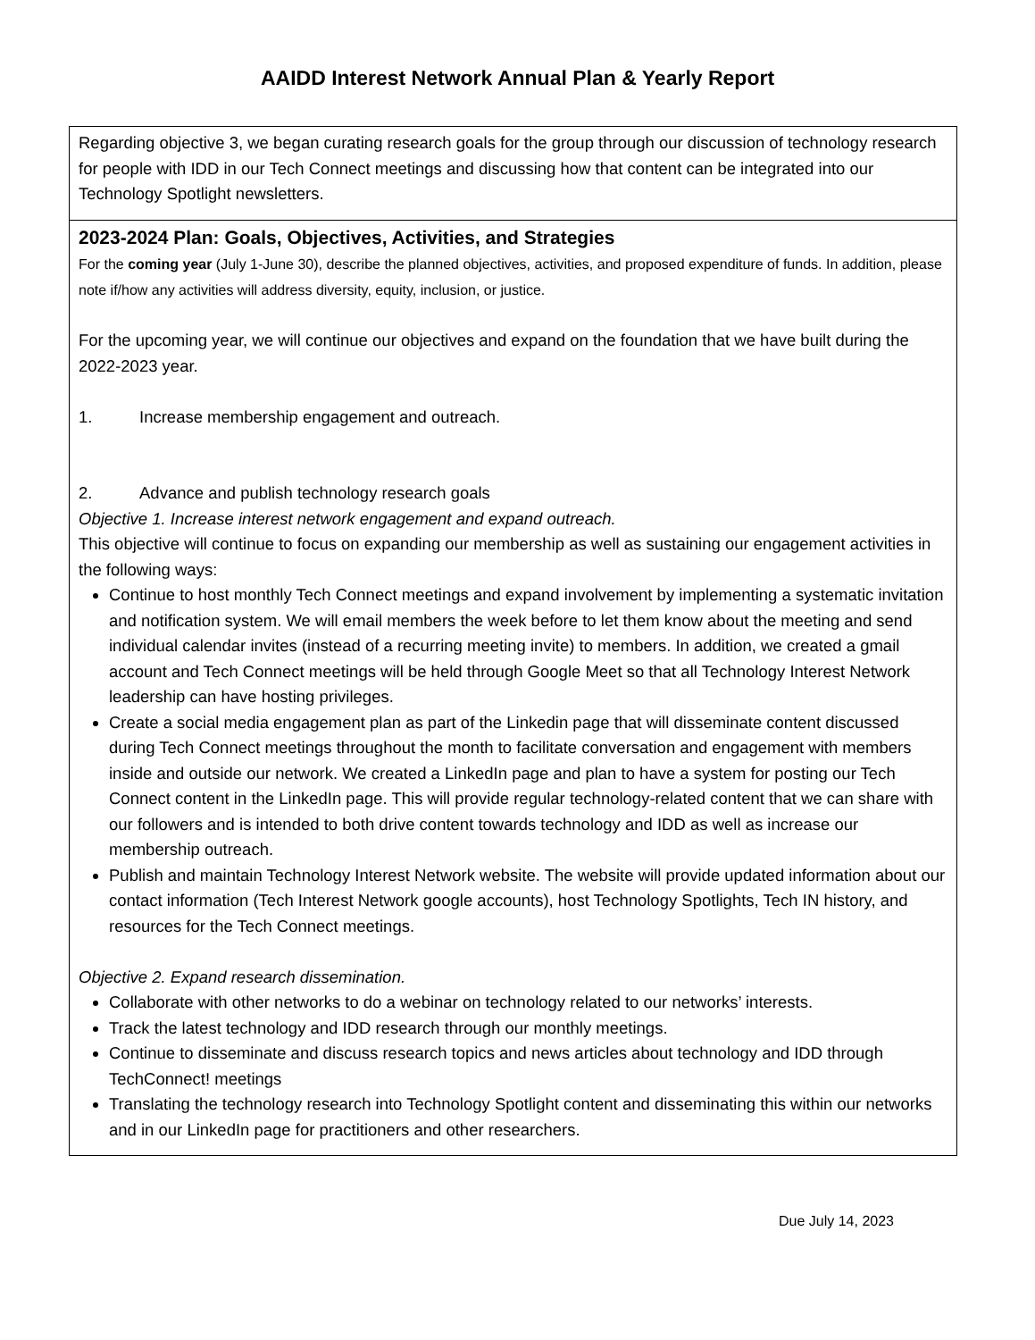AAIDD Interest Network Annual Plan & Yearly Report
| Regarding objective 3, we began curating research goals for the group through our discussion of technology research for people with IDD in our Tech Connect meetings and discussing how that content can be integrated into our Technology Spotlight newsletters. |
| 2023-2024 Plan: Goals, Objectives, Activities, and Strategies For the coming year (July 1-June 30), describe the planned objectives, activities, and proposed expenditure of funds. In addition, please note if/how any activities will address diversity, equity, inclusion, or justice. For the upcoming year, we will continue our objectives and expand on the foundation that we have built during the 2022-2023 year. 1. Increase membership engagement and outreach. 2. Advance and publish technology research goals Objective 1. Increase interest network engagement and expand outreach. This objective will continue to focus on expanding our membership as well as sustaining our engagement activities in the following ways: Continue to host monthly Tech Connect meetings and expand involvement by implementing a systematic invitation and notification system. We will email members the week before to let them know about the meeting and send individual calendar invites (instead of a recurring meeting invite) to members. In addition, we created a gmail account and Tech Connect meetings will be held through Google Meet so that all Technology Interest Network leadership can have hosting privileges. Create a social media engagement plan as part of the Linkedin page that will disseminate content discussed during Tech Connect meetings throughout the month to facilitate conversation and engagement with members inside and outside our network. We created a LinkedIn page and plan to have a system for posting our Tech Connect content in the LinkedIn page. This will provide regular technology-related content that we can share with our followers and is intended to both drive content towards technology and IDD as well as increase our membership outreach. Publish and maintain Technology Interest Network website. The website will provide updated information about our contact information (Tech Interest Network google accounts), host Technology Spotlights, Tech IN history, and resources for the Tech Connect meetings. Objective 2. Expand research dissemination. Collaborate with other networks to do a webinar on technology related to our networks’ interests. Track the latest technology and IDD research through our monthly meetings. Continue to disseminate and discuss research topics and news articles about technology and IDD through TechConnect! meetings Translating the technology research into Technology Spotlight content and disseminating this within our networks and in our LinkedIn page for practitioners and other researchers. |
Due July 14, 2023